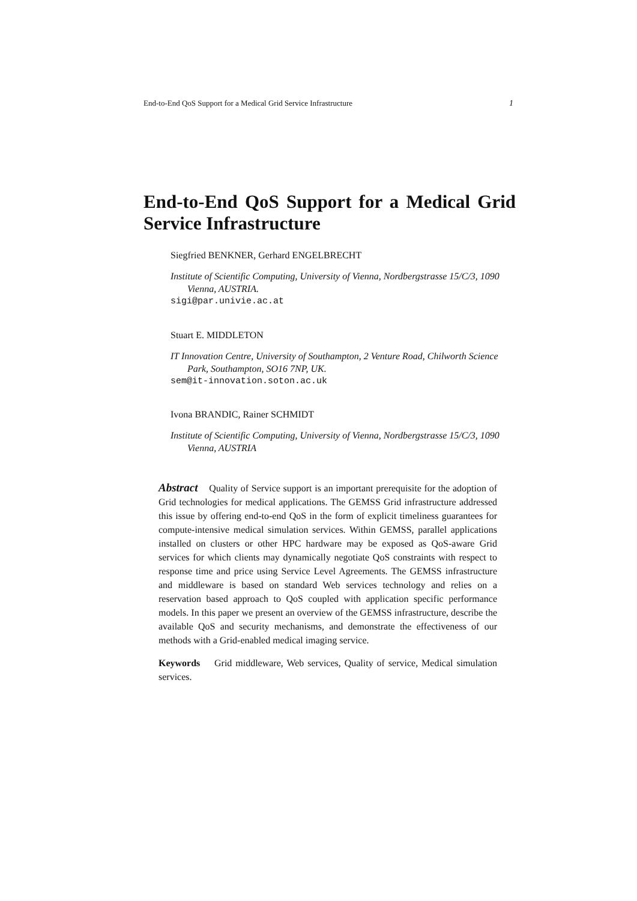End-to-End QoS Support for a Medical Grid Service Infrastructure 1
End-to-End QoS Support for a Medical Grid Service Infrastructure
Siegfried BENKNER, Gerhard ENGELBRECHT
Institute of Scientific Computing, University of Vienna, Nordbergstrasse 15/C/3, 1090 Vienna, AUSTRIA.
sigi@par.univie.ac.at
Stuart E. MIDDLETON
IT Innovation Centre, University of Southampton, 2 Venture Road, Chilworth Science Park, Southampton, SO16 7NP, UK.
sem@it-innovation.soton.ac.uk
Ivona BRANDIC, Rainer SCHMIDT
Institute of Scientific Computing, University of Vienna, Nordbergstrasse 15/C/3, 1090 Vienna, AUSTRIA
Abstract Quality of Service support is an important prerequisite for the adoption of Grid technologies for medical applications. The GEMSS Grid infrastructure addressed this issue by offering end-to-end QoS in the form of explicit timeliness guarantees for compute-intensive medical simulation services. Within GEMSS, parallel applications installed on clusters or other HPC hardware may be exposed as QoS-aware Grid services for which clients may dynamically negotiate QoS constraints with respect to response time and price using Service Level Agreements. The GEMSS infrastructure and middleware is based on standard Web services technology and relies on a reservation based approach to QoS coupled with application specific performance models. In this paper we present an overview of the GEMSS infrastructure, describe the available QoS and security mechanisms, and demonstrate the effectiveness of our methods with a Grid-enabled medical imaging service.
Keywords Grid middleware, Web services, Quality of service, Medical simulation services.